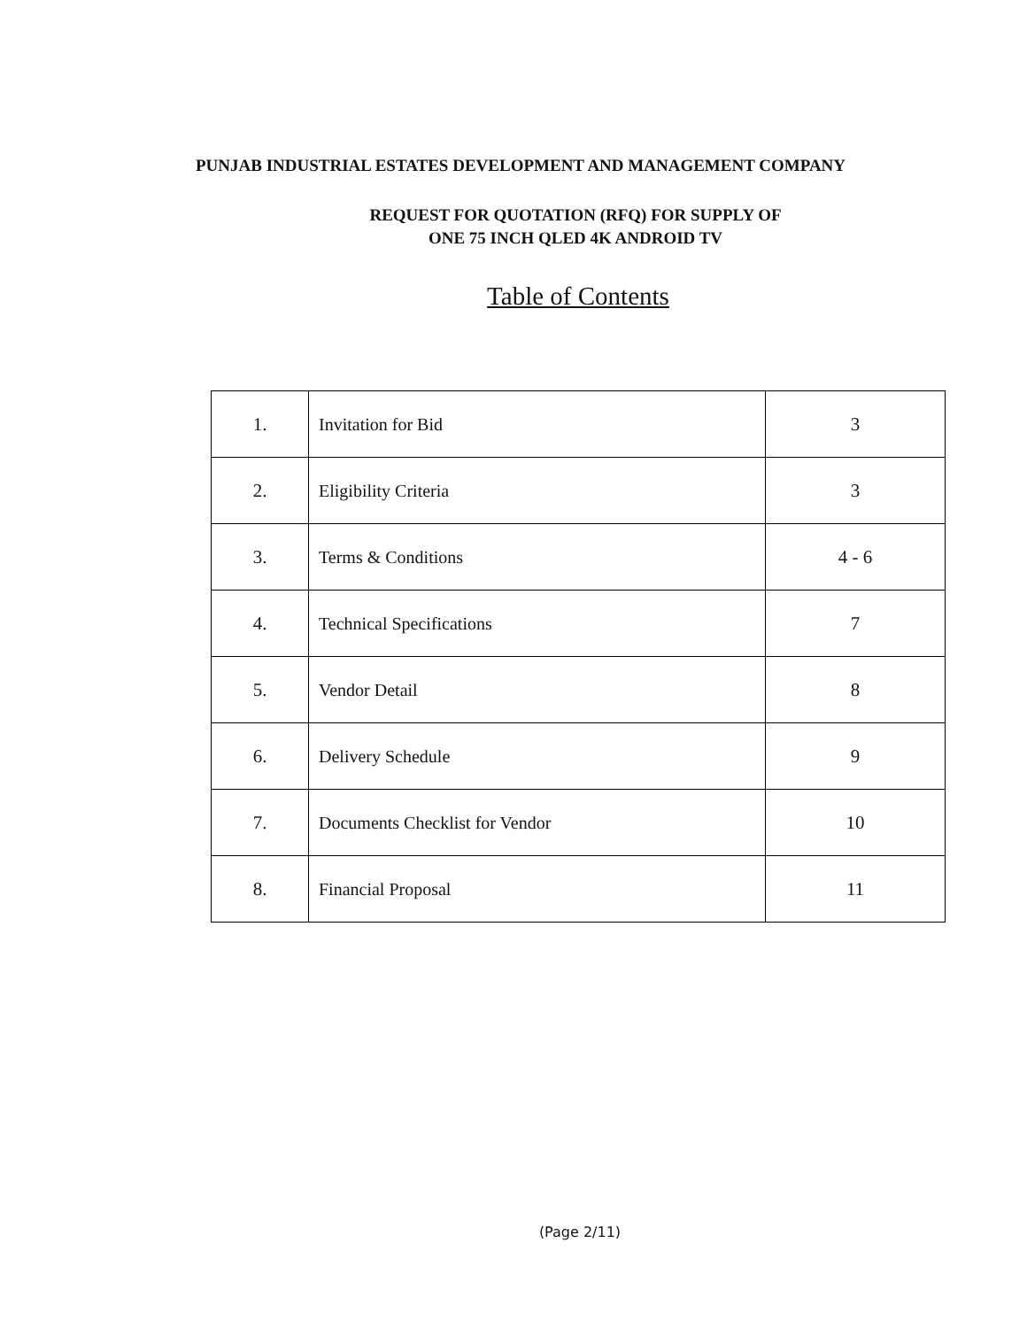PUNJAB INDUSTRIAL ESTATES DEVELOPMENT AND MANAGEMENT COMPANY
REQUEST FOR QUOTATION (RFQ) FOR SUPPLY OF
ONE 75 INCH QLED 4K ANDROID TV
Table of Contents
| 1. | Invitation for Bid | 3 |
| 2. | Eligibility Criteria | 3 |
| 3. | Terms & Conditions | 4 - 6 |
| 4. | Technical Specifications | 7 |
| 5. | Vendor Detail | 8 |
| 6. | Delivery Schedule | 9 |
| 7. | Documents Checklist for Vendor | 10 |
| 8. | Financial Proposal | 11 |
(Page 2/11)